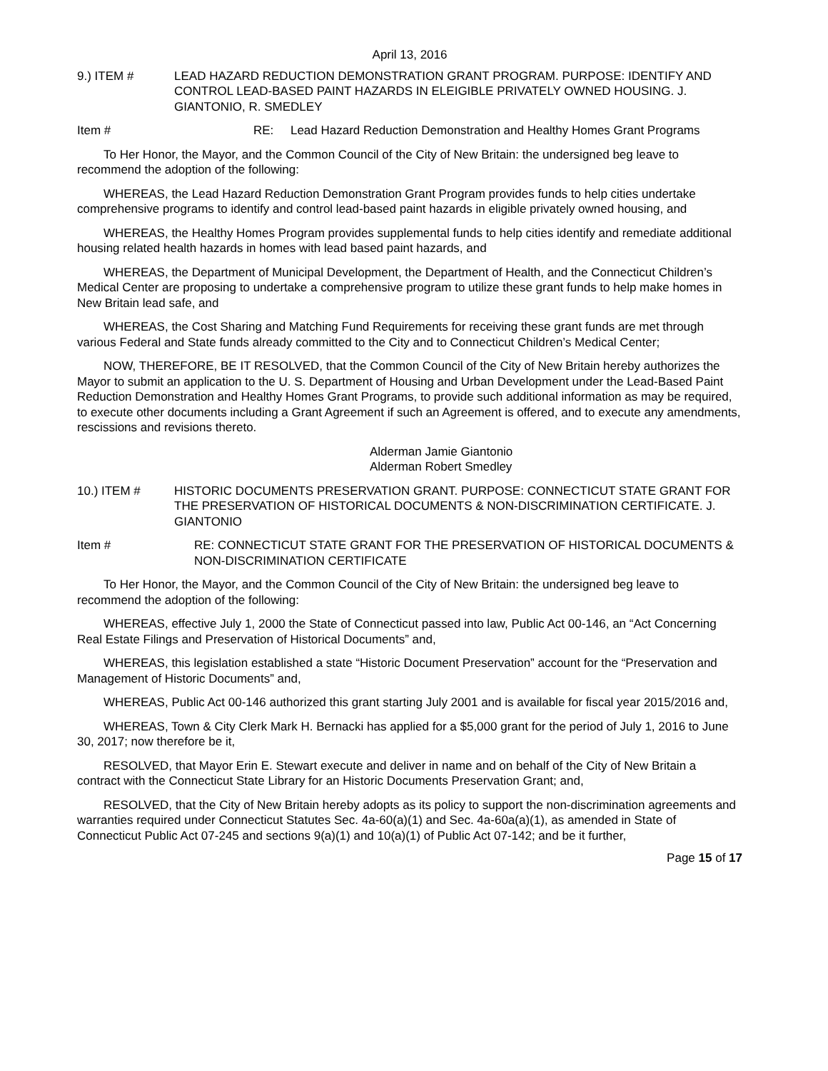April 13, 2016
9.) ITEM # LEAD HAZARD REDUCTION DEMONSTRATION GRANT PROGRAM. PURPOSE: IDENTIFY AND CONTROL LEAD-BASED PAINT HAZARDS IN ELEIGIBLE PRIVATELY OWNED HOUSING. J. GIANTONIO, R. SMEDLEY
Item # RE: Lead Hazard Reduction Demonstration and Healthy Homes Grant Programs
To Her Honor, the Mayor, and the Common Council of the City of New Britain: the undersigned beg leave to recommend the adoption of the following:
WHEREAS, the Lead Hazard Reduction Demonstration Grant Program provides funds to help cities undertake comprehensive programs to identify and control lead-based paint hazards in eligible privately owned housing, and
WHEREAS, the Healthy Homes Program provides supplemental funds to help cities identify and remediate additional housing related health hazards in homes with lead based paint hazards, and
WHEREAS, the Department of Municipal Development, the Department of Health, and the Connecticut Children’s Medical Center are proposing to undertake a comprehensive program to utilize these grant funds to help make homes in New Britain lead safe, and
WHEREAS, the Cost Sharing and Matching Fund Requirements for receiving these grant funds are met through various Federal and State funds already committed to the City and to Connecticut Children’s Medical Center;
NOW, THEREFORE, BE IT RESOLVED, that the Common Council of the City of New Britain hereby authorizes the Mayor to submit an application to the U. S. Department of Housing and Urban Development under the Lead-Based Paint Reduction Demonstration and Healthy Homes Grant Programs, to provide such additional information as may be required, to execute other documents including a Grant Agreement if such an Agreement is offered, and to execute any amendments, rescissions and revisions thereto.
Alderman Jamie Giantonio
Alderman Robert Smedley
10.) ITEM # HISTORIC DOCUMENTS PRESERVATION GRANT. PURPOSE: CONNECTICUT STATE GRANT FOR THE PRESERVATION OF HISTORICAL DOCUMENTS & NON-DISCRIMINATION CERTIFICATE. J. GIANTONIO
Item # RE: CONNECTICUT STATE GRANT FOR THE PRESERVATION OF HISTORICAL DOCUMENTS & NON-DISCRIMINATION CERTIFICATE
To Her Honor, the Mayor, and the Common Council of the City of New Britain: the undersigned beg leave to recommend the adoption of the following:
WHEREAS, effective July 1, 2000 the State of Connecticut passed into law, Public Act 00-146, an “Act Concerning Real Estate Filings and Preservation of Historical Documents” and,
WHEREAS, this legislation established a state “Historic Document Preservation” account for the “Preservation and Management of Historic Documents” and,
WHEREAS, Public Act 00-146 authorized this grant starting July 2001 and is available for fiscal year 2015/2016 and,
WHEREAS, Town & City Clerk Mark H. Bernacki has applied for a $5,000 grant for the period of July 1, 2016 to June 30, 2017; now therefore be it,
RESOLVED, that Mayor Erin E. Stewart execute and deliver in name and on behalf of the City of New Britain a contract with the Connecticut State Library for an Historic Documents Preservation Grant; and,
RESOLVED, that the City of New Britain hereby adopts as its policy to support the non-discrimination agreements and warranties required under Connecticut Statutes Sec. 4a-60(a)(1) and Sec. 4a-60a(a)(1), as amended in State of Connecticut Public Act 07-245 and sections 9(a)(1) and 10(a)(1) of Public Act 07-142; and be it further,
Page 15 of 17